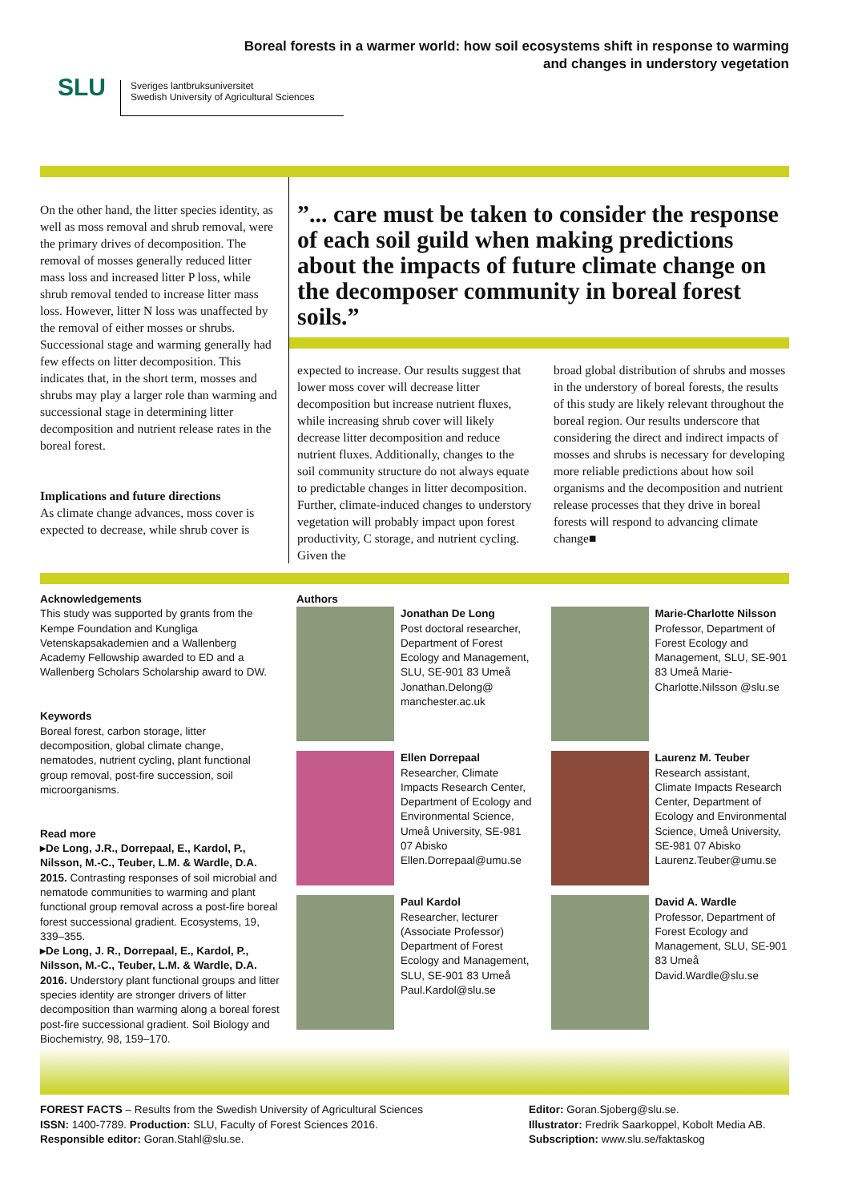SLU
Sveriges lantbruksuniversitet
Swedish University of Agricultural Sciences
Boreal forests in a warmer world: how soil ecosystems shift in response to warming
and changes in understory vegetation
On the other hand, the litter species identity, as well as moss removal and shrub removal, were the primary drives of decomposition. The removal of mosses generally reduced litter mass loss and increased litter P loss, while shrub removal tended to increase litter mass loss. However, litter N loss was unaffected by the removal of either mosses or shrubs. Successional stage and warming generally had few effects on litter decomposition. This indicates that, in the short term, mosses and shrubs may play a larger role than warming and successional stage in determining litter decomposition and nutrient release rates in the boreal forest.
Implications and future directions
As climate change advances, moss cover is expected to decrease, while shrub cover is
”... care must be taken to consider the response of each soil guild when making predictions about the impacts of future climate change on the decomposer community in boreal forest soils.”
expected to increase. Our results suggest that lower moss cover will decrease litter decomposition but increase nutrient fluxes, while increasing shrub cover will likely decrease litter decomposition and reduce nutrient fluxes. Additionally, changes to the soil community structure do not always equate to predictable changes in litter decomposition. Further, climate-induced changes to understory vegetation will probably impact upon forest productivity, C storage, and nutrient cycling. Given the
broad global distribution of shrubs and mosses in the understory of boreal forests, the results of this study are likely relevant throughout the boreal region. Our results underscore that considering the direct and indirect impacts of mosses and shrubs is necessary for developing more reliable predictions about how soil organisms and the decomposition and nutrient release processes that they drive in boreal forests will respond to advancing climate change■
Acknowledgements
This study was supported by grants from the Kempe Foundation and Kungliga Vetenskapsakademien and a Wallenberg Academy Fellowship awarded to ED and a Wallenberg Scholars Scholarship award to DW.
Keywords
Boreal forest, carbon storage, litter decomposition, global climate change, nematodes, nutrient cycling, plant functional group removal, post-fire succession, soil microorganisms.
Read more
▸De Long, J.R., Dorrepaal, E., Kardol, P., Nilsson, M.-C., Teuber, L.M. & Wardle, D.A. 2015. Contrasting responses of soil microbial and nematode communities to warming and plant functional group removal across a post-fire boreal forest successional gradient. Ecosystems, 19, 339–355.
▸De Long, J. R., Dorrepaal, E., Kardol, P., Nilsson, M.-C., Teuber, L.M. & Wardle, D.A. 2016. Understory plant functional groups and litter species identity are stronger drivers of litter decomposition than warming along a boreal forest post-fire successional gradient. Soil Biology and Biochemistry, 98, 159–170.
Authors
Jonathan De Long
Post doctoral researcher, Department of Forest Ecology and Management, SLU, SE-901 83 Umeå Jonathan.Delong@ manchester.ac.uk
Ellen Dorrepaal
Researcher, Climate Impacts Research Center, Department of Ecology and Environmental Science, Umeå University, SE-981 07 Abisko Ellen.Dorrepaal@umu.se
Paul Kardol
Researcher, lecturer (Associate Professor) Department of Forest Ecology and Management, SLU, SE-901 83 Umeå Paul.Kardol@slu.se
Marie-Charlotte Nilsson
Professor, Department of Forest Ecology and Management, SLU, SE-901 83 Umeå Marie-Charlotte.Nilsson @slu.se
Laurenz M. Teuber
Research assistant, Climate Impacts Research Center, Department of Ecology and Environmental Science, Umeå University, SE-981 07 Abisko Laurenz.Teuber@umu.se
David A. Wardle
Professor, Department of Forest Ecology and Management, SLU, SE-901 83 Umeå David.Wardle@slu.se
FOREST FACTS – Results from the Swedish University of Agricultural Sciences
ISSN: 1400-7789. Production: SLU, Faculty of Forest Sciences 2016.
Responsible editor: Goran.Stahl@slu.se.
Editor: Goran.Sjoberg@slu.se.
Illustrator: Fredrik Saarkoppel, Kobolt Media AB.
Subscription: www.slu.se/faktaskog